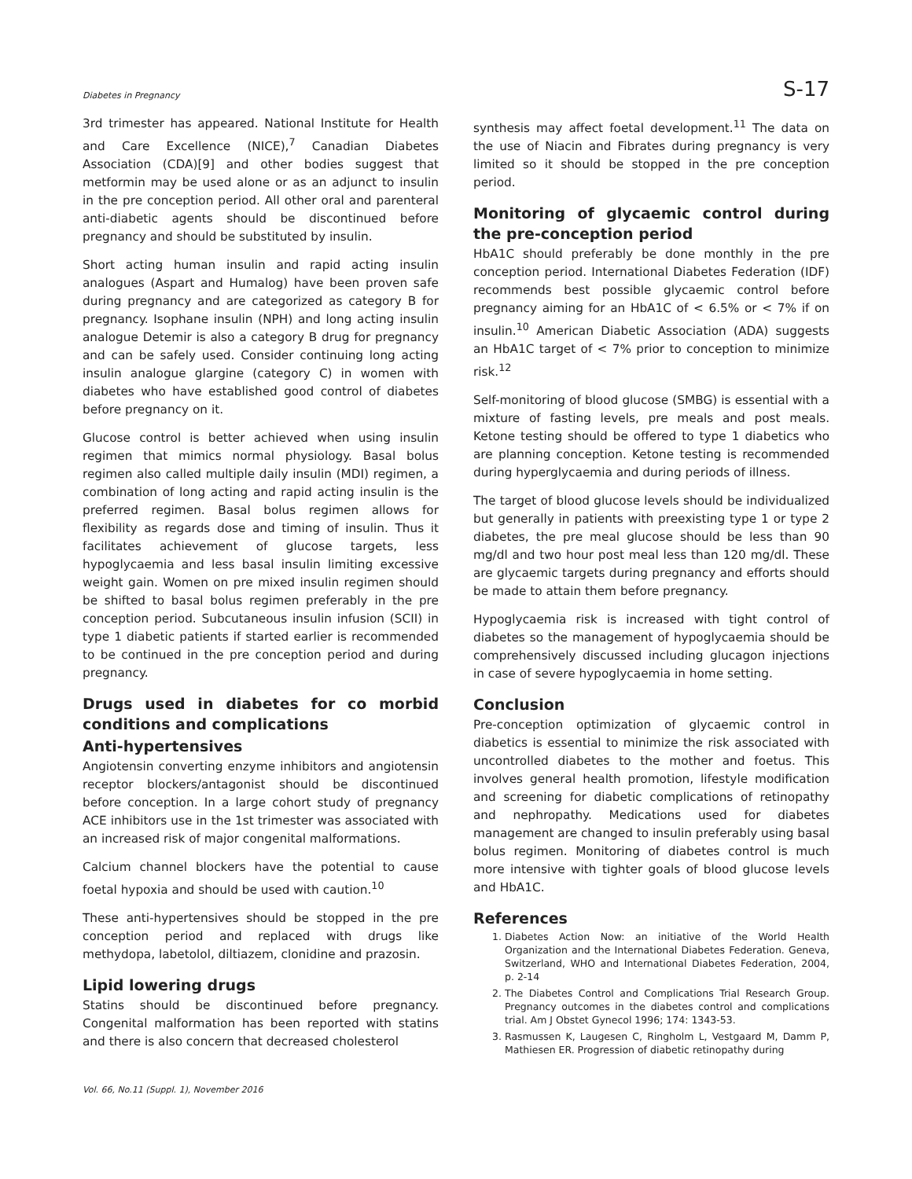Diabetes in Pregnancy S-17
3rd trimester has appeared. National Institute for Health and Care Excellence (NICE),<sup>7</sup> Canadian Diabetes Association (CDA)[9] and other bodies suggest that metformin may be used alone or as an adjunct to insulin in the pre conception period. All other oral and parenteral anti-diabetic agents should be discontinued before pregnancy and should be substituted by insulin.
Short acting human insulin and rapid acting insulin analogues (Aspart and Humalog) have been proven safe during pregnancy and are categorized as category B for pregnancy. Isophane insulin (NPH) and long acting insulin analogue Detemir is also a category B drug for pregnancy and can be safely used. Consider continuing long acting insulin analogue glargine (category C) in women with diabetes who have established good control of diabetes before pregnancy on it.
Glucose control is better achieved when using insulin regimen that mimics normal physiology. Basal bolus regimen also called multiple daily insulin (MDI) regimen, a combination of long acting and rapid acting insulin is the preferred regimen. Basal bolus regimen allows for flexibility as regards dose and timing of insulin. Thus it facilitates achievement of glucose targets, less hypoglycaemia and less basal insulin limiting excessive weight gain. Women on pre mixed insulin regimen should be shifted to basal bolus regimen preferably in the pre conception period. Subcutaneous insulin infusion (SCII) in type 1 diabetic patients if started earlier is recommended to be continued in the pre conception period and during pregnancy.
Drugs used in diabetes for co morbid conditions and complications
Anti-hypertensives
Angiotensin converting enzyme inhibitors and angiotensin receptor blockers/antagonist should be discontinued before conception. In a large cohort study of pregnancy ACE inhibitors use in the 1st trimester was associated with an increased risk of major congenital malformations.
Calcium channel blockers have the potential to cause foetal hypoxia and should be used with caution.<sup>10</sup>
These anti-hypertensives should be stopped in the pre conception period and replaced with drugs like methydopa, labetolol, diltiazem, clonidine and prazosin.
Lipid lowering drugs
Statins should be discontinued before pregnancy. Congenital malformation has been reported with statins and there is also concern that decreased cholesterol
synthesis may affect foetal development.<sup>11</sup> The data on the use of Niacin and Fibrates during pregnancy is very limited so it should be stopped in the pre conception period.
Monitoring of glycaemic control during the pre-conception period
HbA1C should preferably be done monthly in the pre conception period. International Diabetes Federation (IDF) recommends best possible glycaemic control before pregnancy aiming for an HbA1C of < 6.5% or < 7% if on insulin.<sup>10</sup> American Diabetic Association (ADA) suggests an HbA1C target of < 7% prior to conception to minimize risk.<sup>12</sup>
Self-monitoring of blood glucose (SMBG) is essential with a mixture of fasting levels, pre meals and post meals. Ketone testing should be offered to type 1 diabetics who are planning conception. Ketone testing is recommended during hyperglycaemia and during periods of illness.
The target of blood glucose levels should be individualized but generally in patients with preexisting type 1 or type 2 diabetes, the pre meal glucose should be less than 90 mg/dl and two hour post meal less than 120 mg/dl. These are glycaemic targets during pregnancy and efforts should be made to attain them before pregnancy.
Hypoglycaemia risk is increased with tight control of diabetes so the management of hypoglycaemia should be comprehensively discussed including glucagon injections in case of severe hypoglycaemia in home setting.
Conclusion
Pre-conception optimization of glycaemic control in diabetics is essential to minimize the risk associated with uncontrolled diabetes to the mother and foetus. This involves general health promotion, lifestyle modification and screening for diabetic complications of retinopathy and nephropathy. Medications used for diabetes management are changed to insulin preferably using basal bolus regimen. Monitoring of diabetes control is much more intensive with tighter goals of blood glucose levels and HbA1C.
References
1. Diabetes Action Now: an initiative of the World Health Organization and the International Diabetes Federation. Geneva, Switzerland, WHO and International Diabetes Federation, 2004, p. 2-14
2. The Diabetes Control and Complications Trial Research Group. Pregnancy outcomes in the diabetes control and complications trial. Am J Obstet Gynecol 1996; 174: 1343-53.
3. Rasmussen K, Laugesen C, Ringholm L, Vestgaard M, Damm P, Mathiesen ER. Progression of diabetic retinopathy during
Vol. 66, No.11 (Suppl. 1), November 2016